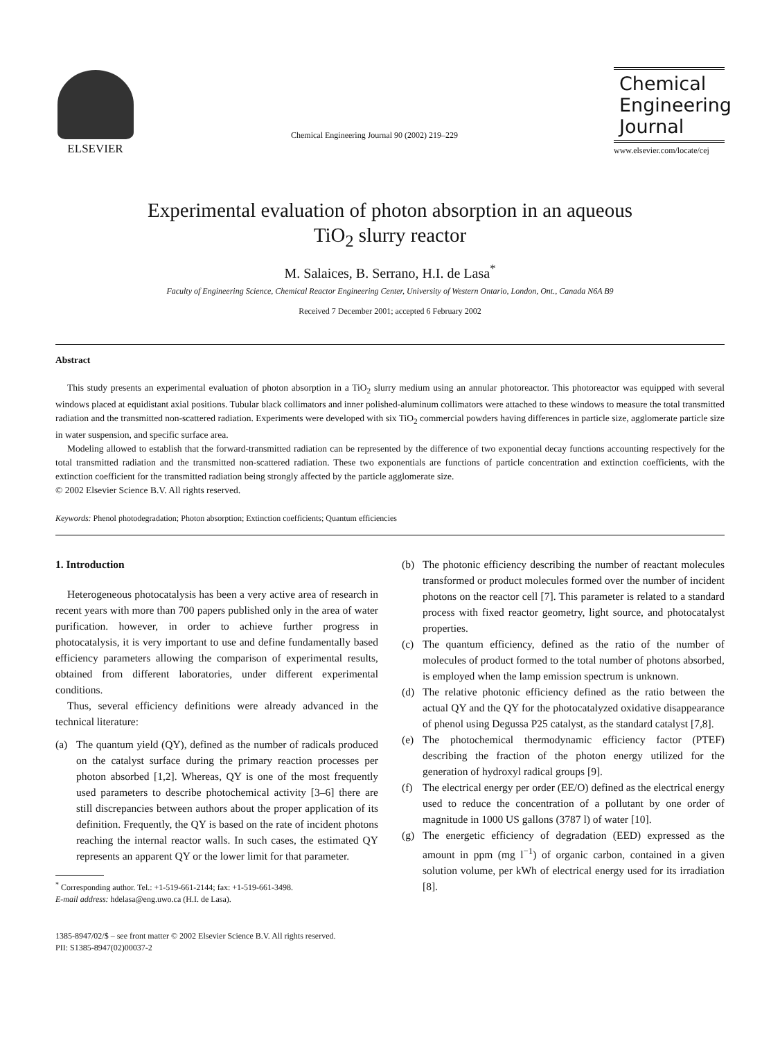ELSEVIER
Chemical Engineering Journal 90 (2002) 219–229
Chemical
Engineering
Journal
www.elsevier.com/locate/cej
Experimental evaluation of photon absorption in an aqueous
TiO<sub>2</sub> slurry reactor
M. Salaices, B. Serrano, H.I. de Lasa<sup>*</sup>
Faculty of Engineering Science, Chemical Reactor Engineering Center, University of Western Ontario, London, Ont., Canada N6A B9
Received 7 December 2001; accepted 6 February 2002
Abstract
This study presents an experimental evaluation of photon absorption in a TiO<sub>2</sub> slurry medium using an annular photoreactor. This photoreactor was equipped with several windows placed at equidistant axial positions. Tubular black collimators and inner polished-aluminum collimators were attached to these windows to measure the total transmitted radiation and the transmitted non-scattered radiation. Experiments were developed with six TiO<sub>2</sub> commercial powders having differences in particle size, agglomerate particle size in water suspension, and specific surface area.
Modeling allowed to establish that the forward-transmitted radiation can be represented by the difference of two exponential decay functions accounting respectively for the total transmitted radiation and the transmitted non-scattered radiation. These two exponentials are functions of particle concentration and extinction coefficients, with the extinction coefficient for the transmitted radiation being strongly affected by the particle agglomerate size.
© 2002 Elsevier Science B.V. All rights reserved.
Keywords: Phenol photodegradation; Photon absorption; Extinction coefficients; Quantum efficiencies
1. Introduction
Heterogeneous photocatalysis has been a very active area of research in recent years with more than 700 papers published only in the area of water purification. however, in order to achieve further progress in photocatalysis, it is very important to use and define fundamentally based efficiency parameters allowing the comparison of experimental results, obtained from different laboratories, under different experimental conditions.
Thus, several efficiency definitions were already advanced in the technical literature:
(a) The quantum yield (QY), defined as the number of radicals produced on the catalyst surface during the primary reaction processes per photon absorbed [1,2]. Whereas, QY is one of the most frequently used parameters to describe photochemical activity [3–6] there are still discrepancies between authors about the proper application of its definition. Frequently, the QY is based on the rate of incident photons reaching the internal reactor walls. In such cases, the estimated QY represents an apparent QY or the lower limit for that parameter.
<sup>*</sup> Corresponding author. Tel.: +1-519-661-2144; fax: +1-519-661-3498.
E-mail address: hdelasa@eng.uwo.ca (H.I. de Lasa).
(b) The photonic efficiency describing the number of reactant molecules transformed or product molecules formed over the number of incident photons on the reactor cell [7]. This parameter is related to a standard process with fixed reactor geometry, light source, and photocatalyst properties.
(c) The quantum efficiency, defined as the ratio of the number of molecules of product formed to the total number of photons absorbed, is employed when the lamp emission spectrum is unknown.
(d) The relative photonic efficiency defined as the ratio between the actual QY and the QY for the photocatalyzed oxidative disappearance of phenol using Degussa P25 catalyst, as the standard catalyst [7,8].
(e) The photochemical thermodynamic efficiency factor (PTEF) describing the fraction of the photon energy utilized for the generation of hydroxyl radical groups [9].
(f) The electrical energy per order (EE/O) defined as the electrical energy used to reduce the concentration of a pollutant by one order of magnitude in 1000 US gallons (3787 l) of water [10].
(g) The energetic efficiency of degradation (EED) expressed as the amount in ppm (mg l<sup>−1</sup>) of organic carbon, contained in a given solution volume, per kWh of electrical energy used for its irradiation [8].
1385-8947/02/$ – see front matter © 2002 Elsevier Science B.V. All rights reserved.
PII: S1385-8947(02)00037-2